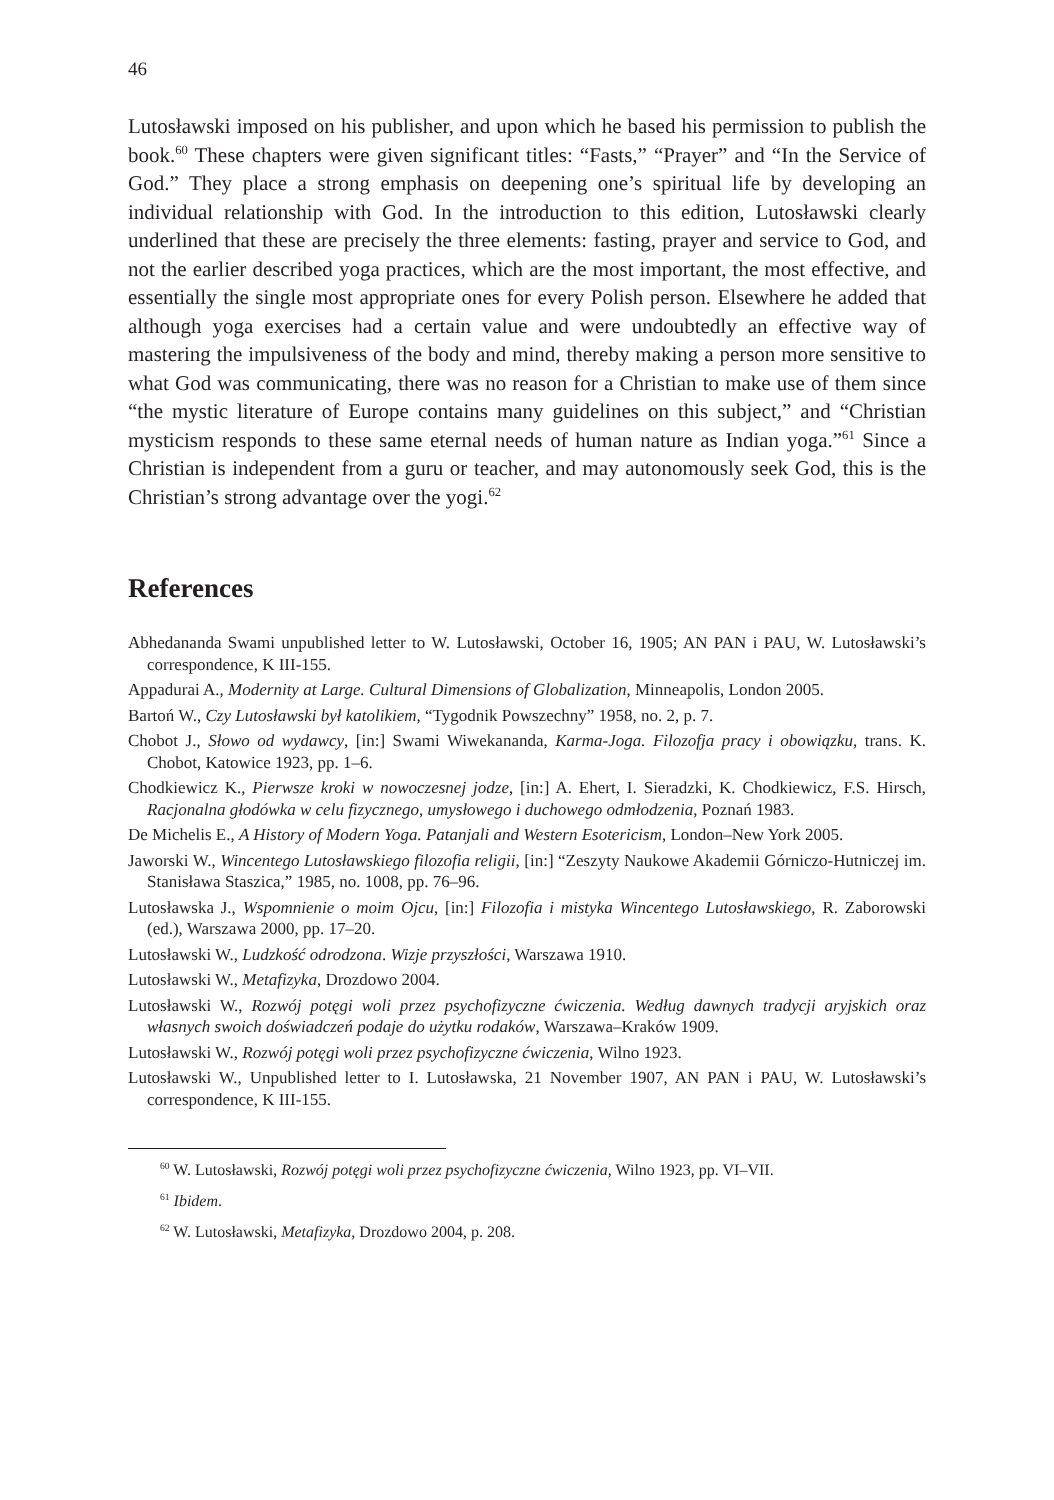46
Lutosławski imposed on his publisher, and upon which he based his permission to publish the book.<sup>60</sup> These chapters were given significant titles: “Fasts,” “Prayer” and “In the Service of God.” They place a strong emphasis on deepening one’s spiritual life by developing an individual relationship with God. In the introduction to this edition, Lutosławski clearly underlined that these are precisely the three elements: fasting, prayer and service to God, and not the earlier described yoga practices, which are the most important, the most effective, and essentially the single most appropriate ones for every Polish person. Elsewhere he added that although yoga exercises had a certain value and were undoubtedly an effective way of mastering the impulsiveness of the body and mind, thereby making a person more sensitive to what God was communicating, there was no reason for a Christian to make use of them since “the mystic literature of Europe contains many guidelines on this subject,” and “Christian mysticism responds to these same eternal needs of human nature as Indian yoga.”<sup>61</sup> Since a Christian is independent from a guru or teacher, and may autonomously seek God, this is the Christian’s strong advantage over the yogi.<sup>62</sup>
References
Abhedananda Swami unpublished letter to W. Lutosławski, October 16, 1905; AN PAN i PAU, W. Lutosławski’s correspondence, K III-155.
Appadurai A., Modernity at Large. Cultural Dimensions of Globalization, Minneapolis, London 2005.
Bartoń W., Czy Lutosławski był katolikiem, “Tygodnik Powszechny” 1958, no. 2, p. 7.
Chobot J., Słowo od wydawcy, [in:] Swami Wiwekananda, Karma-Joga. Filozofja pracy i obowiązku, trans. K. Chobot, Katowice 1923, pp. 1–6.
Chodkiewicz K., Pierwsze kroki w nowoczesnej jodze, [in:] A. Ehert, I. Sieradzki, K. Chodkiewicz, F.S. Hirsch, Racjonalna głodówka w celu fizycznego, umysłowego i duchowego odmłodzenia, Poznań 1983.
De Michelis E., A History of Modern Yoga. Patanjali and Western Esotericism, London–New York 2005.
Jaworski W., Wincentego Lutosławskiego filozofia religii, [in:] “Zeszyty Naukowe Akademii Górniczo-Hutniczej im. Stanisława Staszica,” 1985, no. 1008, pp. 76–96.
Lutosławska J., Wspomnienie o moim Ojcu, [in:] Filozofia i mistyka Wincentego Lutosławskiego, R. Zaborowski (ed.), Warszawa 2000, pp. 17–20.
Lutosławski W., Ludzkość odrodzona. Wizje przyszłości, Warszawa 1910.
Lutosławski W., Metafizyka, Drozdowo 2004.
Lutosławski W., Rozwój potęgi woli przez psychofizyczne ćwiczenia. Według dawnych tradycji aryjskich oraz własnych swoich doświadczeń podaje do użytku rodaków, Warszawa–Kraków 1909.
Lutosławski W., Rozwój potęgi woli przez psychofizyczne ćwiczenia, Wilno 1923.
Lutosławski W., Unpublished letter to I. Lutosławska, 21 November 1907, AN PAN i PAU, W. Lutosławski’s correspondence, K III-155.
<sup>60</sup> W. Lutosławski, Rozwój potęgi woli przez psychofizyczne ćwiczenia, Wilno 1923, pp. VI–VII.
<sup>61</sup> Ibidem.
<sup>62</sup> W. Lutosławski, Metafizyka, Drozdowo 2004, p. 208.